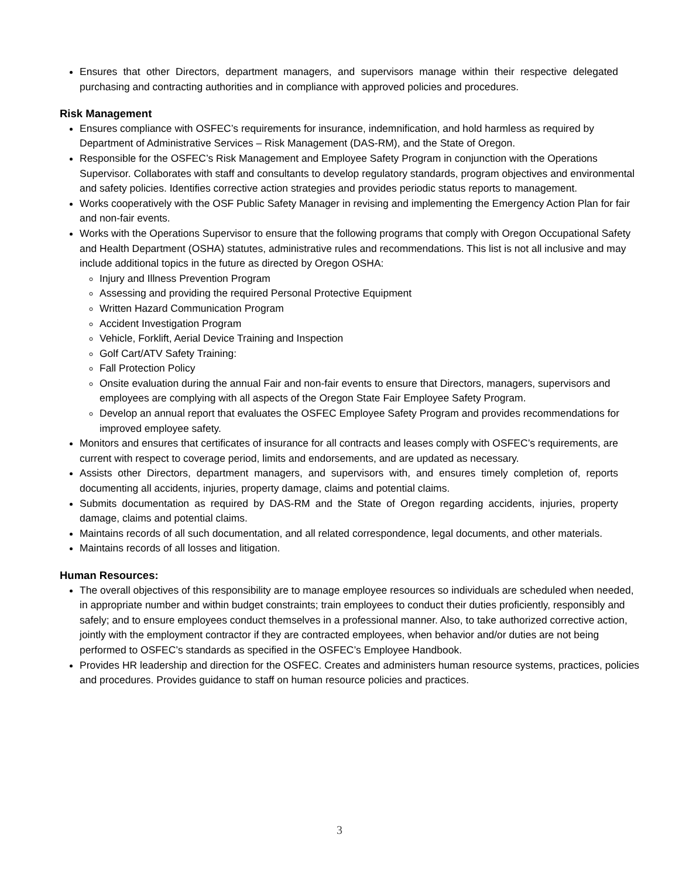Ensures that other Directors, department managers, and supervisors manage within their respective delegated purchasing and contracting authorities and in compliance with approved policies and procedures.
Risk Management
Ensures compliance with OSFEC’s requirements for insurance, indemnification, and hold harmless as required by Department of Administrative Services – Risk Management (DAS-RM), and the State of Oregon.
Responsible for the OSFEC’s Risk Management and Employee Safety Program in conjunction with the Operations Supervisor. Collaborates with staff and consultants to develop regulatory standards, program objectives and environmental and safety policies. Identifies corrective action strategies and provides periodic status reports to management.
Works cooperatively with the OSF Public Safety Manager in revising and implementing the Emergency Action Plan for fair and non-fair events.
Works with the Operations Supervisor to ensure that the following programs that comply with Oregon Occupational Safety and Health Department (OSHA) statutes, administrative rules and recommendations. This list is not all inclusive and may include additional topics in the future as directed by Oregon OSHA:
Injury and Illness Prevention Program
Assessing and providing the required Personal Protective Equipment
Written Hazard Communication Program
Accident Investigation Program
Vehicle, Forklift, Aerial Device Training and Inspection
Golf Cart/ATV Safety Training:
Fall Protection Policy
Onsite evaluation during the annual Fair and non-fair events to ensure that Directors, managers, supervisors and employees are complying with all aspects of the Oregon State Fair Employee Safety Program.
Develop an annual report that evaluates the OSFEC Employee Safety Program and provides recommendations for improved employee safety.
Monitors and ensures that certificates of insurance for all contracts and leases comply with OSFEC’s requirements, are current with respect to coverage period, limits and endorsements, and are updated as necessary.
Assists other Directors, department managers, and supervisors with, and ensures timely completion of, reports documenting all accidents, injuries, property damage, claims and potential claims.
Submits documentation as required by DAS-RM and the State of Oregon regarding accidents, injuries, property damage, claims and potential claims.
Maintains records of all such documentation, and all related correspondence, legal documents, and other materials.
Maintains records of all losses and litigation.
Human Resources:
The overall objectives of this responsibility are to manage employee resources so individuals are scheduled when needed, in appropriate number and within budget constraints; train employees to conduct their duties proficiently, responsibly and safely; and to ensure employees conduct themselves in a professional manner. Also, to take authorized corrective action, jointly with the employment contractor if they are contracted employees, when behavior and/or duties are not being performed to OSFEC’s standards as specified in the OSFEC’s Employee Handbook.
Provides HR leadership and direction for the OSFEC. Creates and administers human resource systems, practices, policies and procedures. Provides guidance to staff on human resource policies and practices.
3